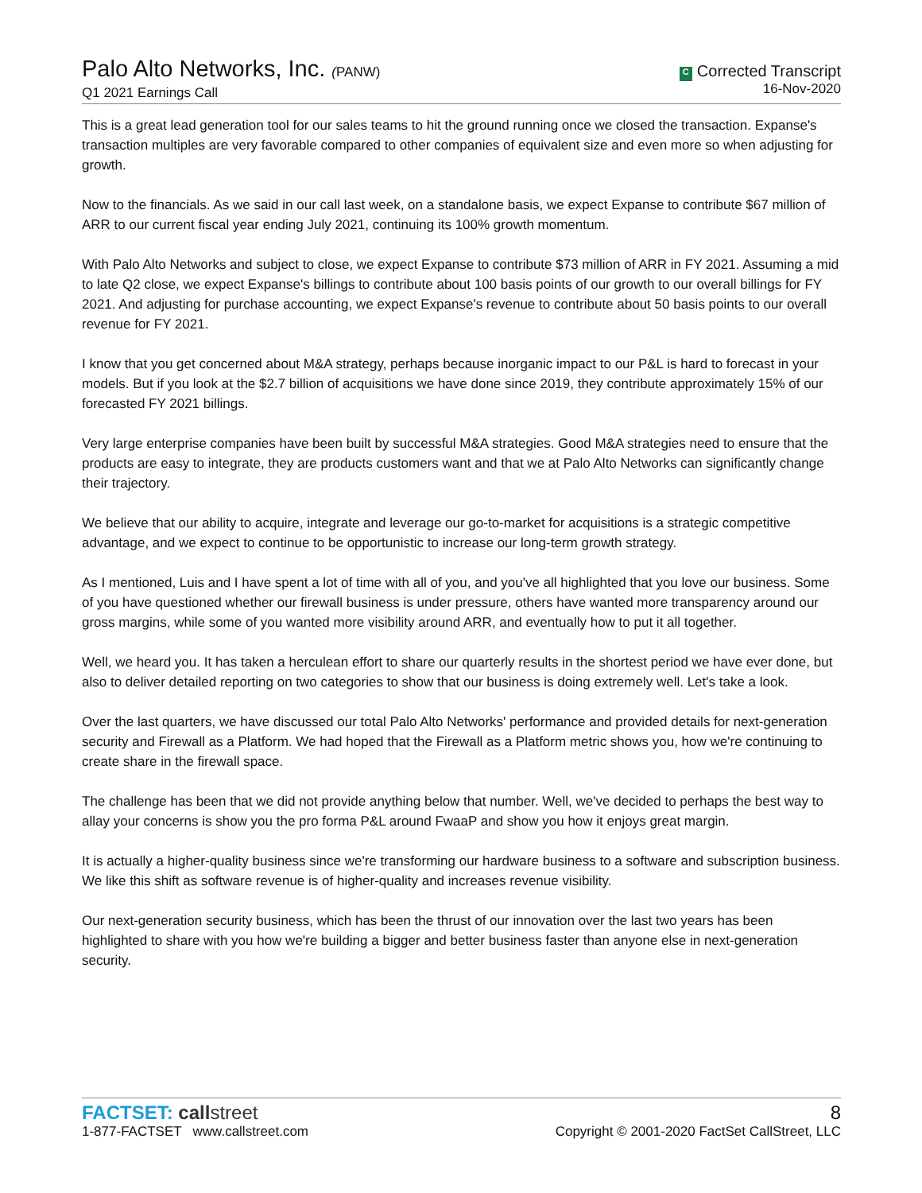Palo Alto Networks, Inc. (PANW)
Q1 2021 Earnings Call
C Corrected Transcript
16-Nov-2020
This is a great lead generation tool for our sales teams to hit the ground running once we closed the transaction. Expanse's transaction multiples are very favorable compared to other companies of equivalent size and even more so when adjusting for growth.
Now to the financials. As we said in our call last week, on a standalone basis, we expect Expanse to contribute $67 million of ARR to our current fiscal year ending July 2021, continuing its 100% growth momentum.
With Palo Alto Networks and subject to close, we expect Expanse to contribute $73 million of ARR in FY 2021. Assuming a mid to late Q2 close, we expect Expanse's billings to contribute about 100 basis points of our growth to our overall billings for FY 2021. And adjusting for purchase accounting, we expect Expanse's revenue to contribute about 50 basis points to our overall revenue for FY 2021.
I know that you get concerned about M&A strategy, perhaps because inorganic impact to our P&L is hard to forecast in your models. But if you look at the $2.7 billion of acquisitions we have done since 2019, they contribute approximately 15% of our forecasted FY 2021 billings.
Very large enterprise companies have been built by successful M&A strategies. Good M&A strategies need to ensure that the products are easy to integrate, they are products customers want and that we at Palo Alto Networks can significantly change their trajectory.
We believe that our ability to acquire, integrate and leverage our go-to-market for acquisitions is a strategic competitive advantage, and we expect to continue to be opportunistic to increase our long-term growth strategy.
As I mentioned, Luis and I have spent a lot of time with all of you, and you've all highlighted that you love our business. Some of you have questioned whether our firewall business is under pressure, others have wanted more transparency around our gross margins, while some of you wanted more visibility around ARR, and eventually how to put it all together.
Well, we heard you. It has taken a herculean effort to share our quarterly results in the shortest period we have ever done, but also to deliver detailed reporting on two categories to show that our business is doing extremely well. Let's take a look.
Over the last quarters, we have discussed our total Palo Alto Networks' performance and provided details for next-generation security and Firewall as a Platform. We had hoped that the Firewall as a Platform metric shows you, how we're continuing to create share in the firewall space.
The challenge has been that we did not provide anything below that number. Well, we've decided to perhaps the best way to allay your concerns is show you the pro forma P&L around FwaaP and show you how it enjoys great margin.
It is actually a higher-quality business since we're transforming our hardware business to a software and subscription business. We like this shift as software revenue is of higher-quality and increases revenue visibility.
Our next-generation security business, which has been the thrust of our innovation over the last two years has been highlighted to share with you how we're building a bigger and better business faster than anyone else in next-generation security.
FACTSET: call street
1-877-FACTSET www.callstreet.com
8
Copyright © 2001-2020 FactSet CallStreet, LLC